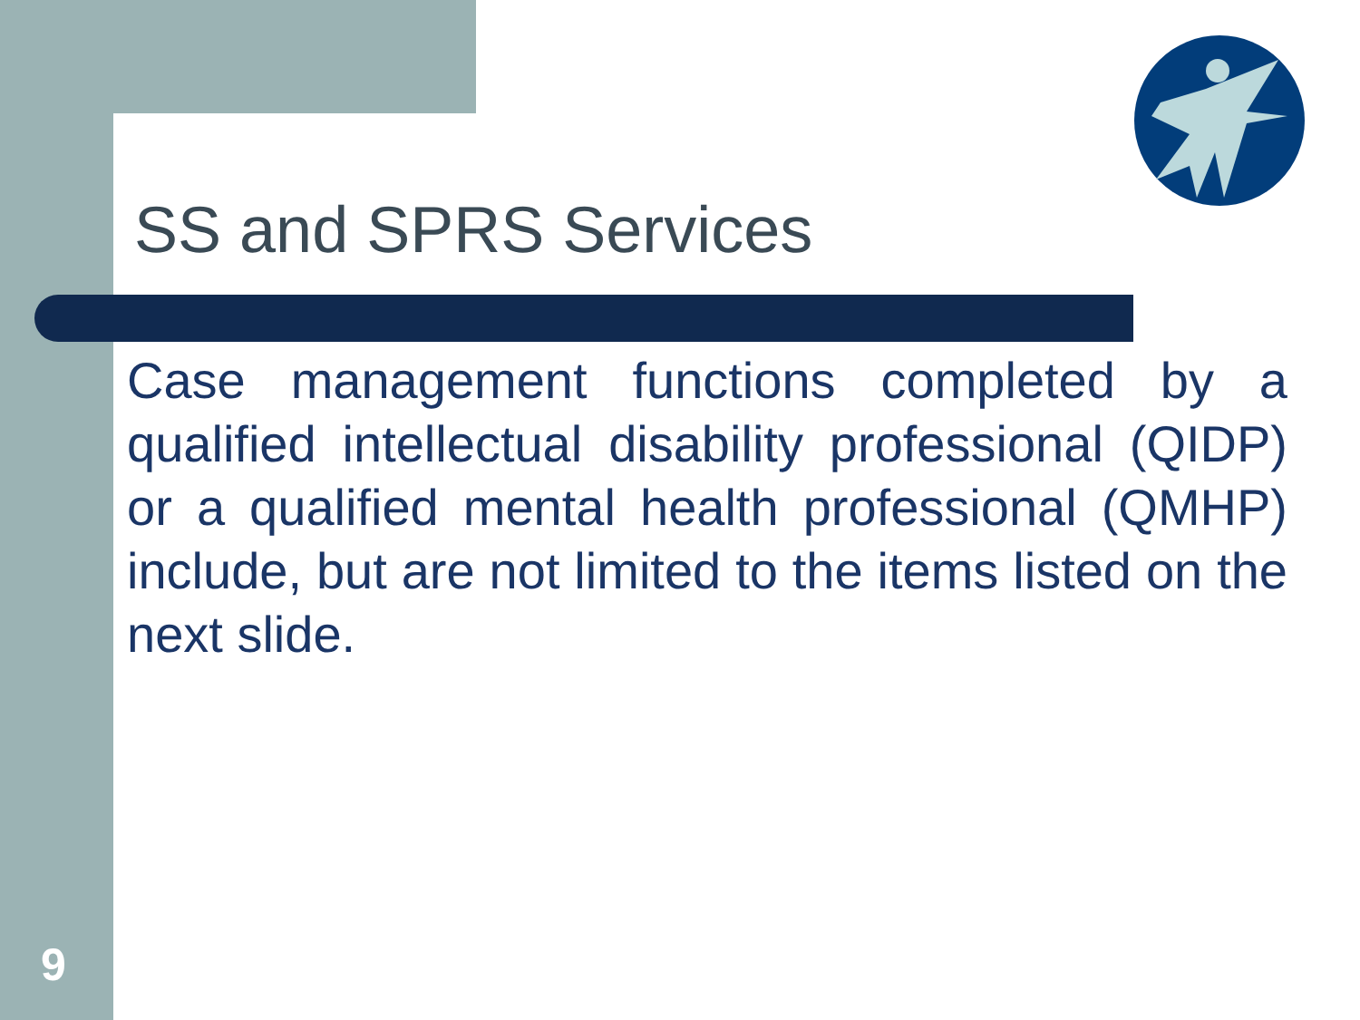SS and SPRS Services
Case management functions completed by a qualified intellectual disability professional (QIDP) or a qualified mental health professional (QMHP) include, but are not limited to the items listed on the next slide.
9